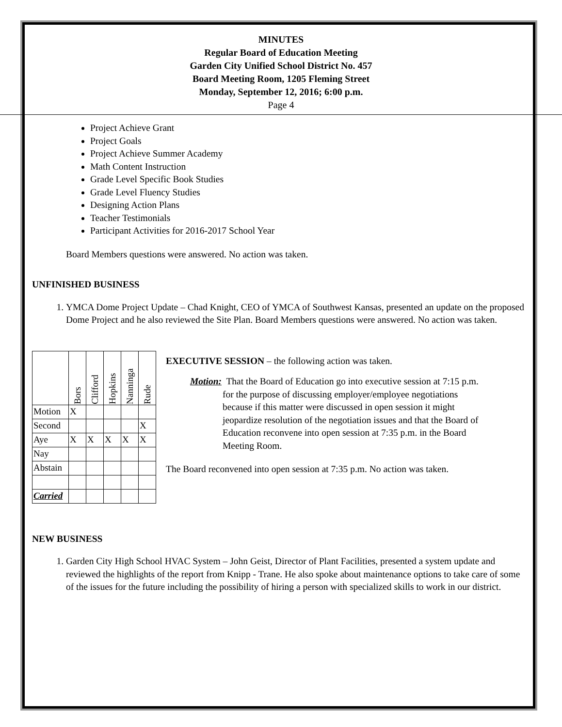MINUTES
Regular Board of Education Meeting
Garden City Unified School District No. 457
Board Meeting Room, 1205 Fleming Street
Monday, September 12, 2016; 6:00 p.m.
Page 4
Project Achieve Grant
Project Goals
Project Achieve Summer Academy
Math Content Instruction
Grade Level Specific Book Studies
Grade Level Fluency Studies
Designing Action Plans
Teacher Testimonials
Participant Activities for 2016-2017 School Year
Board Members questions were answered. No action was taken.
UNFINISHED BUSINESS
1. YMCA Dome Project Update – Chad Knight, CEO of YMCA of Southwest Kansas, presented an update on the proposed Dome Project and he also reviewed the Site Plan. Board Members questions were answered. No action was taken.
| | Bors | Clifford | Hopkins | Nanninga | Rude |
| Motion | X | | | | |
| Second | | | | | X |
| Aye | X | X | X | X | X |
| Nay | | | | | |
| Abstain | | | | | |
| Carried | | | | | |
EXECUTIVE SESSION – the following action was taken.
Motion: That the Board of Education go into executive session at 7:15 p.m. for the purpose of discussing employer/employee negotiations because if this matter were discussed in open session it might jeopardize resolution of the negotiation issues and that the Board of Education reconvene into open session at 7:35 p.m. in the Board Meeting Room.
The Board reconvened into open session at 7:35 p.m. No action was taken.
NEW BUSINESS
1. Garden City High School HVAC System – John Geist, Director of Plant Facilities, presented a system update and reviewed the highlights of the report from Knipp - Trane. He also spoke about maintenance options to take care of some of the issues for the future including the possibility of hiring a person with specialized skills to work in our district.